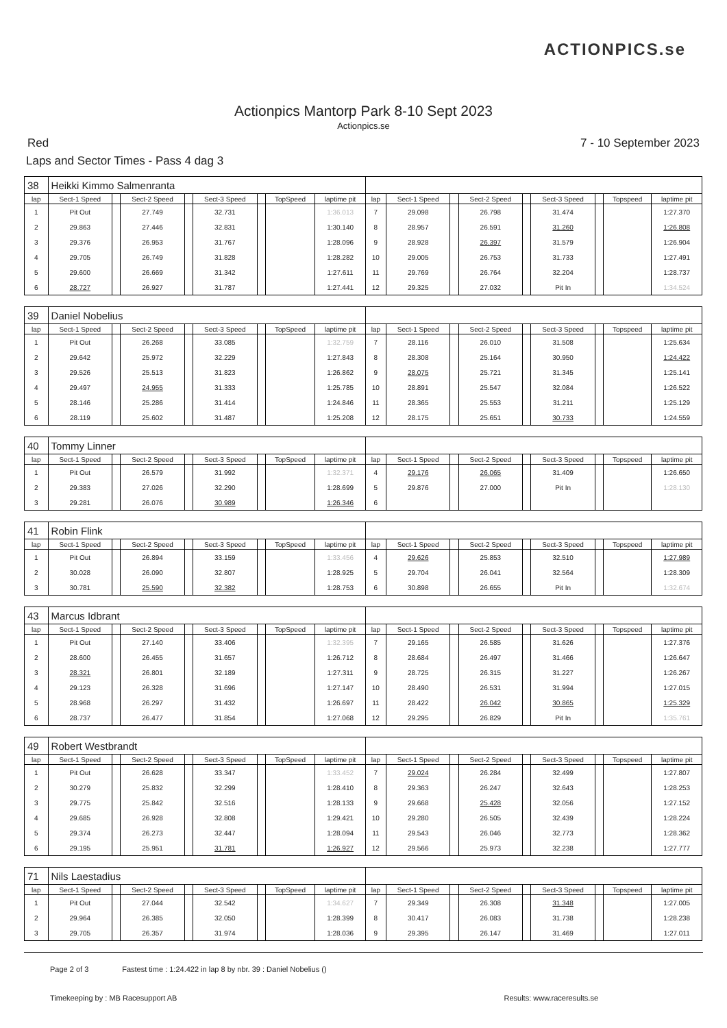ACTIONPICS.se
Actionpics Mantorp Park 8-10 Sept 2023
Actionpics.se
Red 7 - 10 September 2023
Laps and Sector Times - Pass 4 dag 3
| 38 | Heikki Kimmo Salmenranta | | | | | | | | | | | | | | | | |
| lap | Sect-1 Speed | | Sect-2 Speed | | Sect-3 Speed | | TopSpeed | laptime pit | lap | Sect-1 Speed | | Sect-2 Speed | | Sect-3 Speed | | Topspeed | laptime pit |
| 1 | Pit Out | | 27.749 | | 32.731 | | | 1:36.013 | 7 | 29.098 | | 26.798 | | 31.474 | | | 1:27.370 |
| 2 | 29.863 | | 27.446 | | 32.831 | | | 1:30.140 | 8 | 28.957 | | 26.591 | | 31.260 | | | 1:26.808 |
| 3 | 29.376 | | 26.953 | | 31.767 | | | 1:28.096 | 9 | 28.928 | | 26.397 | | 31.579 | | | 1:26.904 |
| 4 | 29.705 | | 26.749 | | 31.828 | | | 1:28.282 | 10 | 29.005 | | 26.753 | | 31.733 | | | 1:27.491 |
| 5 | 29.600 | | 26.669 | | 31.342 | | | 1:27.611 | 11 | 29.769 | | 26.764 | | 32.204 | | | 1:28.737 |
| 6 | 28.727 | | 26.927 | | 31.787 | | | 1:27.441 | 12 | 29.325 | | 27.032 | | Pit In | | | 1:34.524 |
| 39 | Daniel Nobelius | | | | | | | | | | | | | | | | |
| lap | Sect-1 Speed | | Sect-2 Speed | | Sect-3 Speed | | TopSpeed | laptime pit | lap | Sect-1 Speed | | Sect-2 Speed | | Sect-3 Speed | | Topspeed | laptime pit |
| 1 | Pit Out | | 26.268 | | 33.085 | | | 1:32.759 | 7 | 28.116 | | 26.010 | | 31.508 | | | 1:25.634 |
| 2 | 29.642 | | 25.972 | | 32.229 | | | 1:27.843 | 8 | 28.308 | | 25.164 | | 30.950 | | | 1:24.422 |
| 3 | 29.526 | | 25.513 | | 31.823 | | | 1:26.862 | 9 | 28.075 | | 25.721 | | 31.345 | | | 1:25.141 |
| 4 | 29.497 | | 24.955 | | 31.333 | | | 1:25.785 | 10 | 28.891 | | 25.547 | | 32.084 | | | 1:26.522 |
| 5 | 28.146 | | 25.286 | | 31.414 | | | 1:24.846 | 11 | 28.365 | | 25.553 | | 31.211 | | | 1:25.129 |
| 6 | 28.119 | | 25.602 | | 31.487 | | | 1:25.208 | 12 | 28.175 | | 25.651 | | 30.733 | | | 1:24.559 |
| 40 | Tommy Linner | | | | | | | | | | | | | | | | |
| lap | Sect-1 Speed | | Sect-2 Speed | | Sect-3 Speed | | TopSpeed | laptime pit | lap | Sect-1 Speed | | Sect-2 Speed | | Sect-3 Speed | | Topspeed | laptime pit |
| 1 | Pit Out | | 26.579 | | 31.992 | | | 1:32.371 | 4 | 29.176 | | 26.065 | | 31.409 | | | 1:26.650 |
| 2 | 29.383 | | 27.026 | | 32.290 | | | 1:28.699 | 5 | 29.876 | | 27.000 | | Pit In | | | 1:28.130 |
| 3 | 29.281 | | 26.076 | | 30.989 | | | 1:26.346 | 6 | | | | | | | | |
| 41 | Robin Flink | | | | | | | | | | | | | | | | |
| lap | Sect-1 Speed | | Sect-2 Speed | | Sect-3 Speed | | TopSpeed | laptime pit | lap | Sect-1 Speed | | Sect-2 Speed | | Sect-3 Speed | | Topspeed | laptime pit |
| 1 | Pit Out | | 26.894 | | 33.159 | | | 1:33.456 | 4 | 29.626 | | 25.853 | | 32.510 | | | 1:27.989 |
| 2 | 30.028 | | 26.090 | | 32.807 | | | 1:28.925 | 5 | 29.704 | | 26.041 | | 32.564 | | | 1:28.309 |
| 3 | 30.781 | | 25.590 | | 32.382 | | | 1:28.753 | 6 | 30.898 | | 26.655 | | Pit In | | | 1:32.674 |
| 43 | Marcus Idbrant | | | | | | | | | | | | | | | | |
| lap | Sect-1 Speed | | Sect-2 Speed | | Sect-3 Speed | | TopSpeed | laptime pit | lap | Sect-1 Speed | | Sect-2 Speed | | Sect-3 Speed | | Topspeed | laptime pit |
| 1 | Pit Out | | 27.140 | | 33.406 | | | 1:32.395 | 7 | 29.165 | | 26.585 | | 31.626 | | | 1:27.376 |
| 2 | 28.600 | | 26.455 | | 31.657 | | | 1:26.712 | 8 | 28.684 | | 26.497 | | 31.466 | | | 1:26.647 |
| 3 | 28.321 | | 26.801 | | 32.189 | | | 1:27.311 | 9 | 28.725 | | 26.315 | | 31.227 | | | 1:26.267 |
| 4 | 29.123 | | 26.328 | | 31.696 | | | 1:27.147 | 10 | 28.490 | | 26.531 | | 31.994 | | | 1:27.015 |
| 5 | 28.968 | | 26.297 | | 31.432 | | | 1:26.697 | 11 | 28.422 | | 26.042 | | 30.865 | | | 1:25.329 |
| 6 | 28.737 | | 26.477 | | 31.854 | | | 1:27.068 | 12 | 29.295 | | 26.829 | | Pit In | | | 1:35.761 |
| 49 | Robert Westbrandt | | | | | | | | | | | | | | | | |
| lap | Sect-1 Speed | | Sect-2 Speed | | Sect-3 Speed | | TopSpeed | laptime pit | lap | Sect-1 Speed | | Sect-2 Speed | | Sect-3 Speed | | Topspeed | laptime pit |
| 1 | Pit Out | | 26.628 | | 33.347 | | | 1:33.452 | 7 | 29.024 | | 26.284 | | 32.499 | | | 1:27.807 |
| 2 | 30.279 | | 25.832 | | 32.299 | | | 1:28.410 | 8 | 29.363 | | 26.247 | | 32.643 | | | 1:28.253 |
| 3 | 29.775 | | 25.842 | | 32.516 | | | 1:28.133 | 9 | 29.668 | | 25.428 | | 32.056 | | | 1:27.152 |
| 4 | 29.685 | | 26.928 | | 32.808 | | | 1:29.421 | 10 | 29.280 | | 26.505 | | 32.439 | | | 1:28.224 |
| 5 | 29.374 | | 26.273 | | 32.447 | | | 1:28.094 | 11 | 29.543 | | 26.046 | | 32.773 | | | 1:28.362 |
| 6 | 29.195 | | 25.951 | | 31.781 | | | 1:26.927 | 12 | 29.566 | | 25.973 | | 32.238 | | | 1:27.777 |
| 71 | Nils Laestadius | | | | | | | | | | | | | | | | |
| lap | Sect-1 Speed | | Sect-2 Speed | | Sect-3 Speed | | TopSpeed | laptime pit | lap | Sect-1 Speed | | Sect-2 Speed | | Sect-3 Speed | | Topspeed | laptime pit |
| 1 | Pit Out | | 27.044 | | 32.542 | | | 1:34.627 | 7 | 29.349 | | 26.308 | | 31.348 | | | 1:27.005 |
| 2 | 29.964 | | 26.385 | | 32.050 | | | 1:28.399 | 8 | 30.417 | | 26.083 | | 31.738 | | | 1:28.238 |
| 3 | 29.705 | | 26.357 | | 31.974 | | | 1:28.036 | 9 | 29.395 | | 26.147 | | 31.469 | | | 1:27.011 |
Page 2 of 3 Fastest time : 1:24.422 in lap 8 by nbr. 39 : Daniel Nobelius ()
Timekeeping by : MB Racesupport AB Results: www.raceresults.se